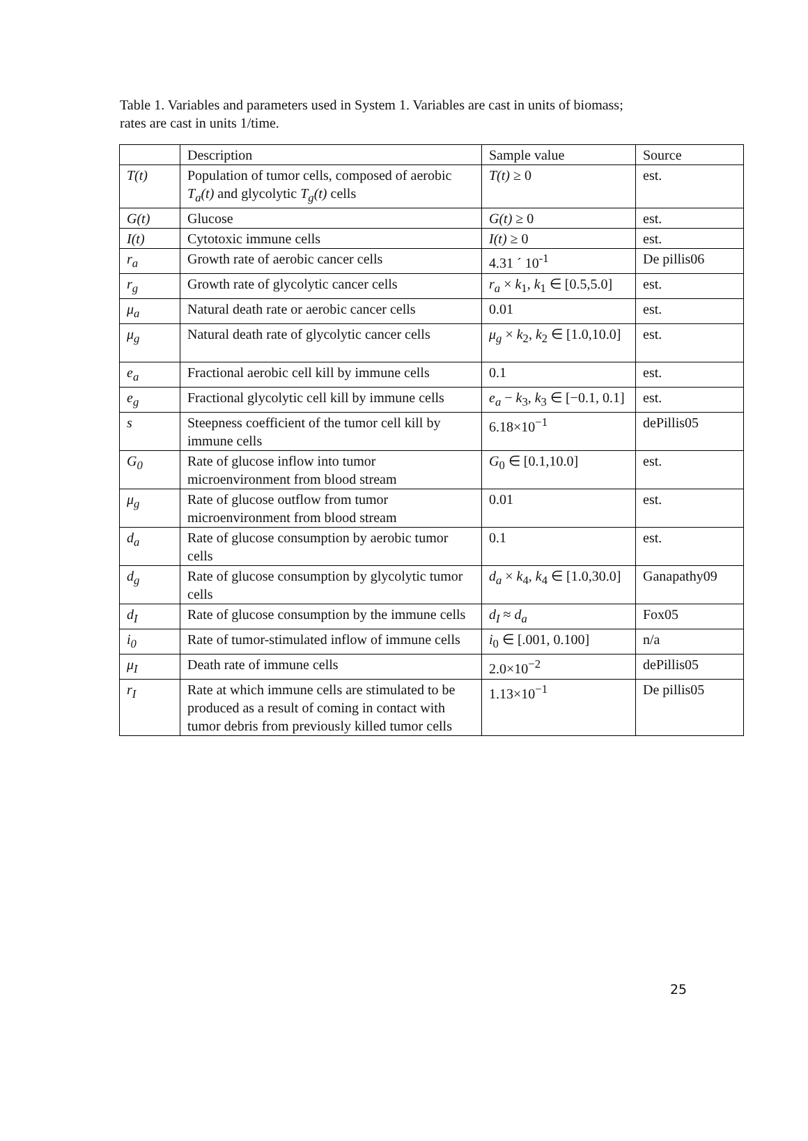Table 1. Variables and parameters used in System 1. Variables are cast in units of biomass; rates are cast in units 1/time.
| | Description | Sample value | Source |
| --- | --- | --- | --- |
| T(t) | Population of tumor cells, composed of aerobic T<sub>a</sub>(t) and glycolytic T<sub>g</sub>(t) cells | T(t) ≥ 0 | est. |
| G(t) | Glucose | G(t) ≥ 0 | est. |
| I(t) | Cytotoxic immune cells | I(t) ≥ 0 | est. |
| r<sub>a</sub> | Growth rate of aerobic cancer cells | 4.31 ´ 10<sup>-1</sup> | De pillis06 |
| r<sub>g</sub> | Growth rate of glycolytic cancer cells | r<sub>a</sub> × k<sub>1</sub>, k<sub>1</sub> ∈ [0.5,5.0] | est. |
| μ<sub>a</sub> | Natural death rate or aerobic cancer cells | 0.01 | est. |
| μ<sub>g</sub> | Natural death rate of glycolytic cancer cells | μ<sub>g</sub> × k<sub>2</sub>, k<sub>2</sub> ∈ [1.0,10.0] | est. |
| e<sub>a</sub> | Fractional aerobic cell kill by immune cells | 0.1 | est. |
| e<sub>g</sub> | Fractional glycolytic cell kill by immune cells | e<sub>a</sub> − k<sub>3</sub>, k<sub>3</sub> ∈ [−0.1, 0.1] | est. |
| s | Steepness coefficient of the tumor cell kill by immune cells | 6.18×10<sup>−1</sup> | dePillis05 |
| G<sub>0</sub> | Rate of glucose inflow into tumor microenvironment from blood stream | G<sub>0</sub> ∈ [0.1,10.0] | est. |
| μ<sub>g</sub> | Rate of glucose outflow from tumor microenvironment from blood stream | 0.01 | est. |
| d<sub>a</sub> | Rate of glucose consumption by aerobic tumor cells | 0.1 | est. |
| d<sub>g</sub> | Rate of glucose consumption by glycolytic tumor cells | d<sub>a</sub> × k<sub>4</sub>, k<sub>4</sub> ∈ [1.0,30.0] | Ganapathy09 |
| d<sub>I</sub> | Rate of glucose consumption by the immune cells | d<sub>I</sub> ≈ d<sub>a</sub> | Fox05 |
| i<sub>0</sub> | Rate of tumor-stimulated inflow of immune cells | i<sub>0</sub> ∈ [.001, 0.100] | n/a |
| μ<sub>I</sub> | Death rate of immune cells | 2.0×10<sup>−2</sup> | dePillis05 |
| r<sub>I</sub> | Rate at which immune cells are stimulated to be produced as a result of coming in contact with tumor debris from previously killed tumor cells | 1.13×10<sup>−1</sup> | De pillis05 |
25